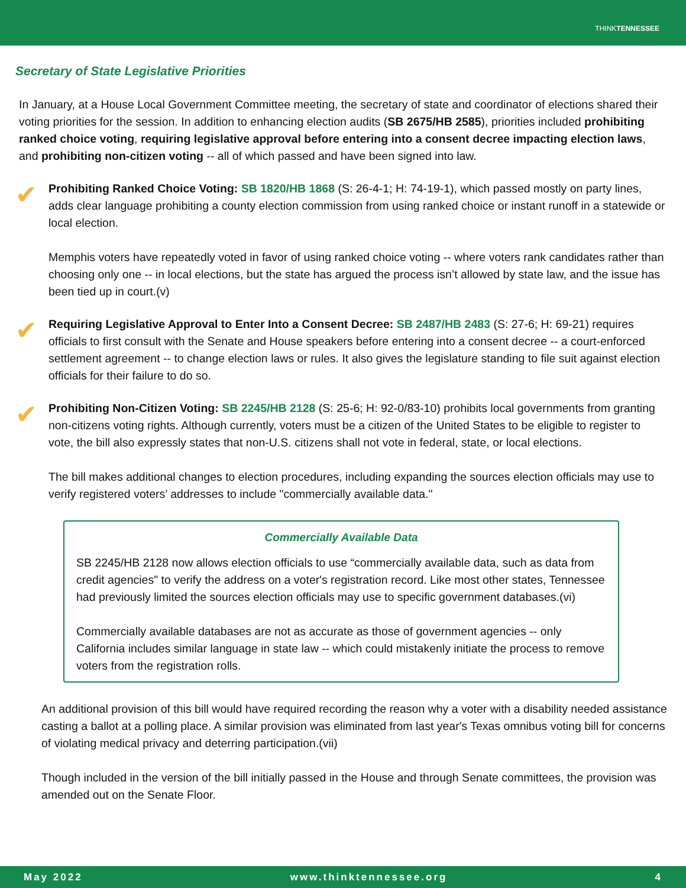THINKTENNESSEE
Secretary of State Legislative Priorities
In January, at a House Local Government Committee meeting, the secretary of state and coordinator of elections shared their voting priorities for the session. In addition to enhancing election audits (SB 2675/HB 2585), priorities included prohibiting ranked choice voting, requiring legislative approval before entering into a consent decree impacting election laws, and prohibiting non-citizen voting -- all of which passed and have been signed into law.
✔
Prohibiting Ranked Choice Voting: SB 1820/HB 1868 (S: 26-4-1; H: 74-19-1), which passed mostly on party lines, adds clear language prohibiting a county election commission from using ranked choice or instant runoff in a statewide or local election.
Memphis voters have repeatedly voted in favor of using ranked choice voting -- where voters rank candidates rather than choosing only one -- in local elections, but the state has argued the process isn’t allowed by state law, and the issue has been tied up in court.(v)
✔
Requiring Legislative Approval to Enter Into a Consent Decree: SB 2487/HB 2483 (S: 27-6; H: 69-21) requires officials to first consult with the Senate and House speakers before entering into a consent decree -- a court-enforced settlement agreement -- to change election laws or rules. It also gives the legislature standing to file suit against election officials for their failure to do so.
✔
Prohibiting Non-Citizen Voting: SB 2245/HB 2128 (S: 25-6; H: 92-0/83-10) prohibits local governments from granting non-citizens voting rights. Although currently, voters must be a citizen of the United States to be eligible to register to vote, the bill also expressly states that non-U.S. citizens shall not vote in federal, state, or local elections.
The bill makes additional changes to election procedures, including expanding the sources election officials may use to verify registered voters’ addresses to include "commercially available data."
Commercially Available Data
SB 2245/HB 2128 now allows election officials to use “commercially available data, such as data from credit agencies" to verify the address on a voter's registration record. Like most other states, Tennessee had previously limited the sources election officials may use to specific government databases.(vi)
Commercially available databases are not as accurate as those of government agencies -- only California includes similar language in state law -- which could mistakenly initiate the process to remove voters from the registration rolls.
An additional provision of this bill would have required recording the reason why a voter with a disability needed assistance casting a ballot at a polling place. A similar provision was eliminated from last year's Texas omnibus voting bill for concerns of violating medical privacy and deterring participation.(vii)
Though included in the version of the bill initially passed in the House and through Senate committees, the provision was amended out on the Senate Floor.
May 2022 www.thinktennessee.org 4